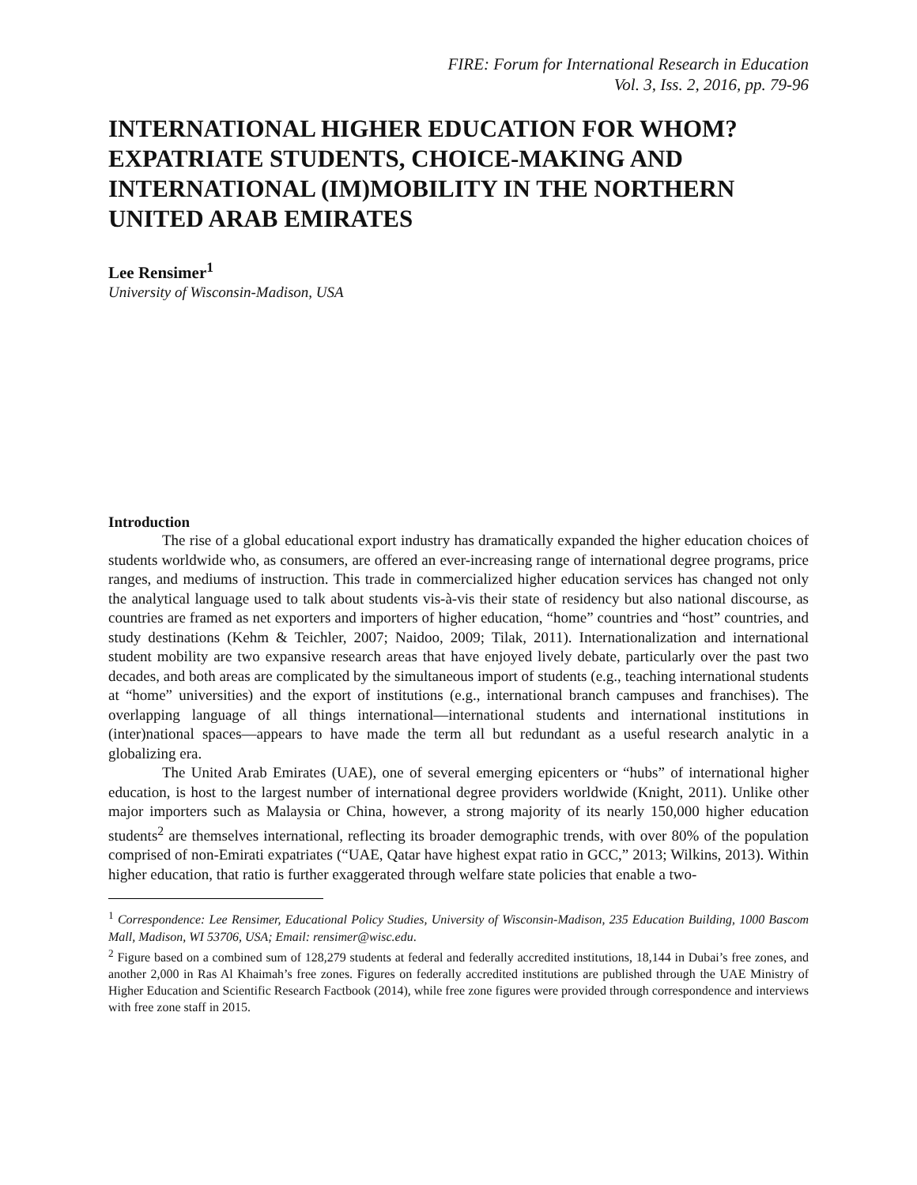FIRE: Forum for International Research in Education
Vol. 3, Iss. 2, 2016, pp. 79-96
INTERNATIONAL HIGHER EDUCATION FOR WHOM? EXPATRIATE STUDENTS, CHOICE-MAKING AND INTERNATIONAL (IM)MOBILITY IN THE NORTHERN UNITED ARAB EMIRATES
Lee Rensimer<sup>1</sup>
University of Wisconsin-Madison, USA
Introduction
The rise of a global educational export industry has dramatically expanded the higher education choices of students worldwide who, as consumers, are offered an ever-increasing range of international degree programs, price ranges, and mediums of instruction. This trade in commercialized higher education services has changed not only the analytical language used to talk about students vis-à-vis their state of residency but also national discourse, as countries are framed as net exporters and importers of higher education, “home” countries and “host” countries, and study destinations (Kehm & Teichler, 2007; Naidoo, 2009; Tilak, 2011). Internationalization and international student mobility are two expansive research areas that have enjoyed lively debate, particularly over the past two decades, and both areas are complicated by the simultaneous import of students (e.g., teaching international students at “home” universities) and the export of institutions (e.g., international branch campuses and franchises). The overlapping language of all things international—international students and international institutions in (inter)national spaces—appears to have made the term all but redundant as a useful research analytic in a globalizing era.
The United Arab Emirates (UAE), one of several emerging epicenters or “hubs” of international higher education, is host to the largest number of international degree providers worldwide (Knight, 2011). Unlike other major importers such as Malaysia or China, however, a strong majority of its nearly 150,000 higher education students<sup>2</sup> are themselves international, reflecting its broader demographic trends, with over 80% of the population comprised of non-Emirati expatriates (“UAE, Qatar have highest expat ratio in GCC,” 2013; Wilkins, 2013). Within higher education, that ratio is further exaggerated through welfare state policies that enable a two-
<sup>1</sup> Correspondence: Lee Rensimer, Educational Policy Studies, University of Wisconsin-Madison, 235 Education Building, 1000 Bascom Mall, Madison, WI 53706, USA; Email: rensimer@wisc.edu.
<sup>2</sup> Figure based on a combined sum of 128,279 students at federal and federally accredited institutions, 18,144 in Dubai’s free zones, and another 2,000 in Ras Al Khaimah’s free zones. Figures on federally accredited institutions are published through the UAE Ministry of Higher Education and Scientific Research Factbook (2014), while free zone figures were provided through correspondence and interviews with free zone staff in 2015.